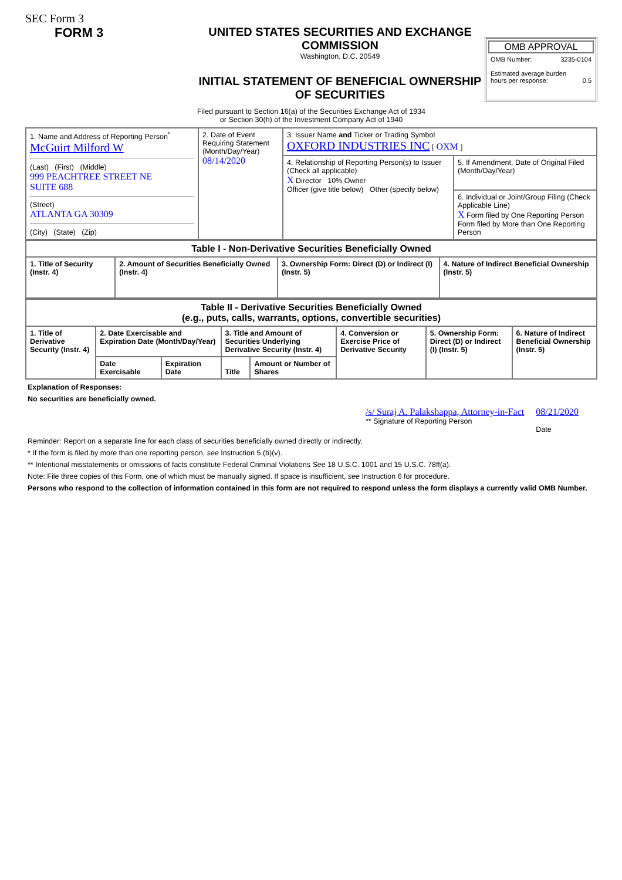SEC Form 3
FORM 3 UNITED STATES SECURITIES AND EXCHANGE COMMISSION
Washington, D.C. 20549
INITIAL STATEMENT OF BENEFICIAL OWNERSHIP OF SECURITIES
OMB APPROVAL
OMB Number: 3235-0104
Estimated average burden
hours per response: 0.5
Filed pursuant to Section 16(a) of the Securities Exchange Act of 1934
or Section 30(h) of the Investment Company Act of 1940
| 1. Name and Address of Reporting Person<sup>*</sup> McGuirt Milford W (Last) (First) (Middle) 999 PEACHTREE STREET NE SUITE 688 (Street) ATLANTA GA 30309 (City) (State) (Zip) | 2. Date of Event Requiring Statement (Month/Day/Year) 08/14/2020 | 3. Issuer Name and Ticker or Trading Symbol OXFORD INDUSTRIES INC [ OXM ] | |
| | | 4. Relationship of Reporting Person(s) to Issuer (Check all applicable) X Director 10% Owner Officer (give title below) Other (specify below) | 5. If Amendment, Date of Original Filed (Month/Day/Year) |
| | | | 6. Individual or Joint/Group Filing (Check Applicable Line) X Form filed by One Reporting Person Form filed by More than One Reporting Person |
| Table I - Non-Derivative Securities Beneficially Owned | | | |
| --- | --- | --- | --- |
| 1. Title of Security (Instr. 4) | 2. Amount of Securities Beneficially Owned (Instr. 4) | 3. Ownership Form: Direct (D) or Indirect (I) (Instr. 5) | 4. Nature of Indirect Beneficial Ownership (Instr. 5) |
| Table II - Derivative Securities Beneficially Owned (e.g., puts, calls, warrants, options, convertible securities) | | | | | | | |
| --- | --- | --- | --- | --- | --- | --- | --- |
| 1. Title of Derivative Security (Instr. 4) | 2. Date Exercisable and Expiration Date (Month/Day/Year) | | 3. Title and Amount of Securities Underlying Derivative Security (Instr. 4) | | 4. Conversion or Exercise Price of Derivative Security | 5. Ownership Form: Direct (D) or Indirect (I) (Instr. 5) | 6. Nature of Indirect Beneficial Ownership (Instr. 5) |
| | Date Exercisable | Expiration Date | Title | Amount or Number of Shares | | | |
Explanation of Responses:
No securities are beneficially owned.
/s/ Suraj A. Palakshappa, Attorney-in-Fact
** Signature of Reporting Person
08/21/2020
Date
Reminder: Report on a separate line for each class of securities beneficially owned directly or indirectly.
* If the form is filed by more than one reporting person, see Instruction 5 (b)(v).
** Intentional misstatements or omissions of facts constitute Federal Criminal Violations See 18 U.S.C. 1001 and 15 U.S.C. 78ff(a).
Note: File three copies of this Form, one of which must be manually signed. If space is insufficient, see Instruction 6 for procedure.
Persons who respond to the collection of information contained in this form are not required to respond unless the form displays a currently valid OMB Number.